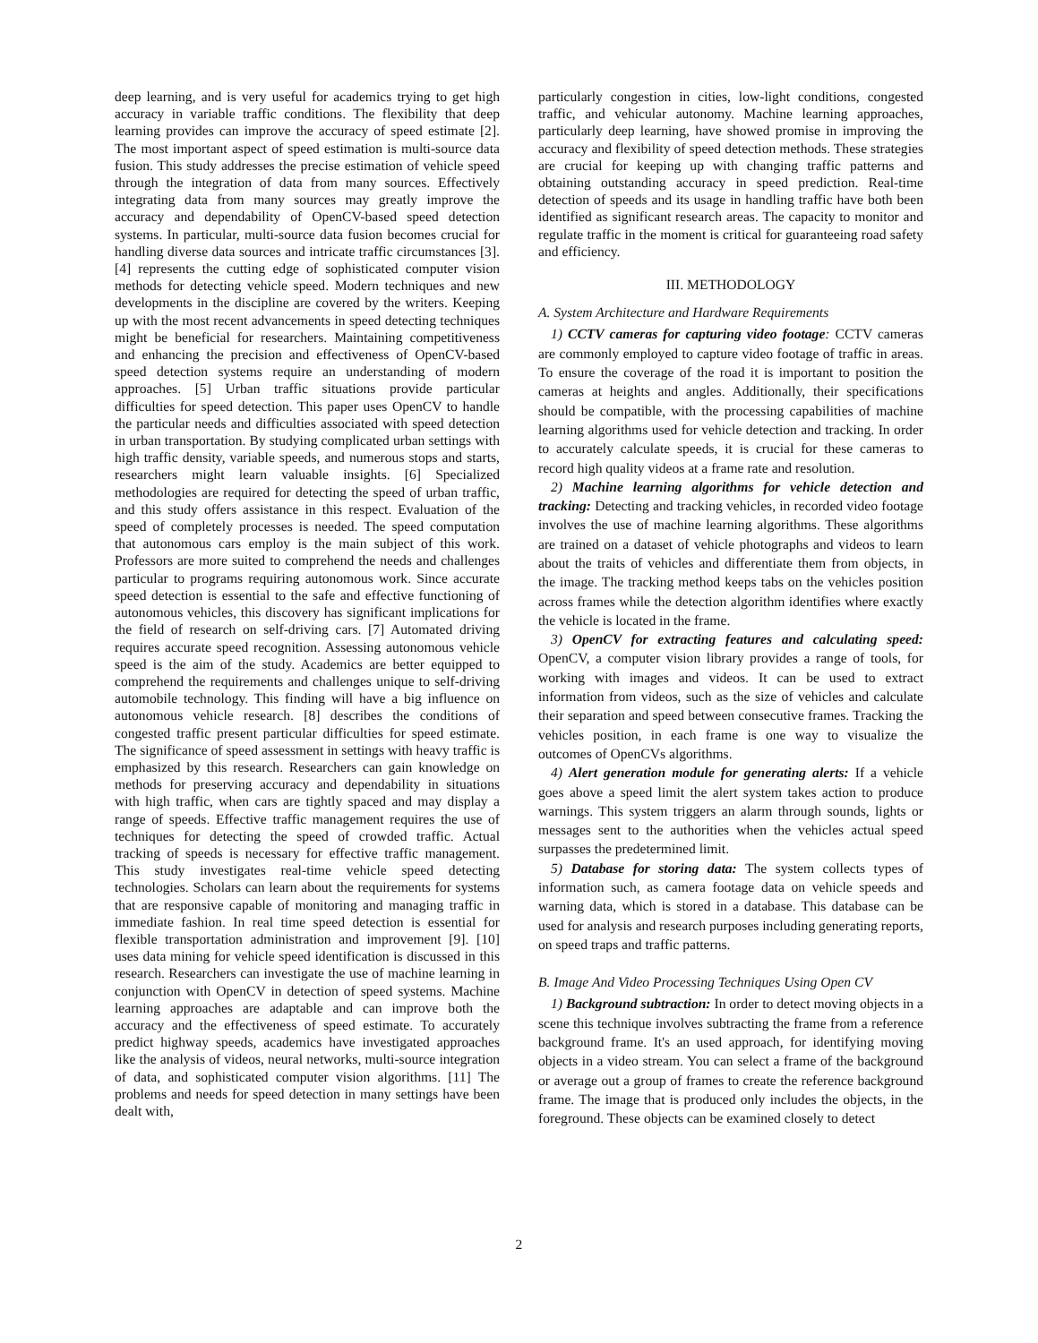deep learning, and is very useful for academics trying to get high accuracy in variable traffic conditions. The flexibility that deep learning provides can improve the accuracy of speed estimate [2]. The most important aspect of speed estimation is multi-source data fusion. This study addresses the precise estimation of vehicle speed through the integration of data from many sources. Effectively integrating data from many sources may greatly improve the accuracy and dependability of OpenCV-based speed detection systems. In particular, multi-source data fusion becomes crucial for handling diverse data sources and intricate traffic circumstances [3]. [4] represents the cutting edge of sophisticated computer vision methods for detecting vehicle speed. Modern techniques and new developments in the discipline are covered by the writers. Keeping up with the most recent advancements in speed detecting techniques might be beneficial for researchers. Maintaining competitiveness and enhancing the precision and effectiveness of OpenCV-based speed detection systems require an understanding of modern approaches. [5] Urban traffic situations provide particular difficulties for speed detection. This paper uses OpenCV to handle the particular needs and difficulties associated with speed detection in urban transportation. By studying complicated urban settings with high traffic density, variable speeds, and numerous stops and starts, researchers might learn valuable insights. [6] Specialized methodologies are required for detecting the speed of urban traffic, and this study offers assistance in this respect. Evaluation of the speed of completely processes is needed. The speed computation that autonomous cars employ is the main subject of this work. Professors are more suited to comprehend the needs and challenges particular to programs requiring autonomous work. Since accurate speed detection is essential to the safe and effective functioning of autonomous vehicles, this discovery has significant implications for the field of research on self-driving cars. [7] Automated driving requires accurate speed recognition. Assessing autonomous vehicle speed is the aim of the study. Academics are better equipped to comprehend the requirements and challenges unique to self-driving automobile technology. This finding will have a big influence on autonomous vehicle research. [8] describes the conditions of congested traffic present particular difficulties for speed estimate. The significance of speed assessment in settings with heavy traffic is emphasized by this research. Researchers can gain knowledge on methods for preserving accuracy and dependability in situations with high traffic, when cars are tightly spaced and may display a range of speeds. Effective traffic management requires the use of techniques for detecting the speed of crowded traffic. Actual tracking of speeds is necessary for effective traffic management. This study investigates real-time vehicle speed detecting technologies. Scholars can learn about the requirements for systems that are responsive capable of monitoring and managing traffic in immediate fashion. In real time speed detection is essential for flexible transportation administration and improvement [9]. [10] uses data mining for vehicle speed identification is discussed in this research. Researchers can investigate the use of machine learning in conjunction with OpenCV in detection of speed systems. Machine learning approaches are adaptable and can improve both the accuracy and the effectiveness of speed estimate. To accurately predict highway speeds, academics have investigated approaches like the analysis of videos, neural networks, multi-source integration of data, and sophisticated computer vision algorithms. [11] The problems and needs for speed detection in many settings have been dealt with,
particularly congestion in cities, low-light conditions, congested traffic, and vehicular autonomy. Machine learning approaches, particularly deep learning, have showed promise in improving the accuracy and flexibility of speed detection methods. These strategies are crucial for keeping up with changing traffic patterns and obtaining outstanding accuracy in speed prediction. Real-time detection of speeds and its usage in handling traffic have both been identified as significant research areas. The capacity to monitor and regulate traffic in the moment is critical for guaranteeing road safety and efficiency.
III. METHODOLOGY
A. System Architecture and Hardware Requirements
1) CCTV cameras for capturing video footage: CCTV cameras are commonly employed to capture video footage of traffic in areas. To ensure the coverage of the road it is important to position the cameras at heights and angles. Additionally, their specifications should be compatible, with the processing capabilities of machine learning algorithms used for vehicle detection and tracking. In order to accurately calculate speeds, it is crucial for these cameras to record high quality videos at a frame rate and resolution.
2) Machine learning algorithms for vehicle detection and tracking: Detecting and tracking vehicles, in recorded video footage involves the use of machine learning algorithms. These algorithms are trained on a dataset of vehicle photographs and videos to learn about the traits of vehicles and differentiate them from objects, in the image. The tracking method keeps tabs on the vehicles position across frames while the detection algorithm identifies where exactly the vehicle is located in the frame.
3) OpenCV for extracting features and calculating speed: OpenCV, a computer vision library provides a range of tools, for working with images and videos. It can be used to extract information from videos, such as the size of vehicles and calculate their separation and speed between consecutive frames. Tracking the vehicles position, in each frame is one way to visualize the outcomes of OpenCVs algorithms.
4) Alert generation module for generating alerts: If a vehicle goes above a speed limit the alert system takes action to produce warnings. This system triggers an alarm through sounds, lights or messages sent to the authorities when the vehicles actual speed surpasses the predetermined limit.
5) Database for storing data: The system collects types of information such, as camera footage data on vehicle speeds and warning data, which is stored in a database. This database can be used for analysis and research purposes including generating reports, on speed traps and traffic patterns.
B. Image And Video Processing Techniques Using Open CV
1) Background subtraction: In order to detect moving objects in a scene this technique involves subtracting the frame from a reference background frame. It's an used approach, for identifying moving objects in a video stream. You can select a frame of the background or average out a group of frames to create the reference background frame. The image that is produced only includes the objects, in the foreground. These objects can be examined closely to detect
2